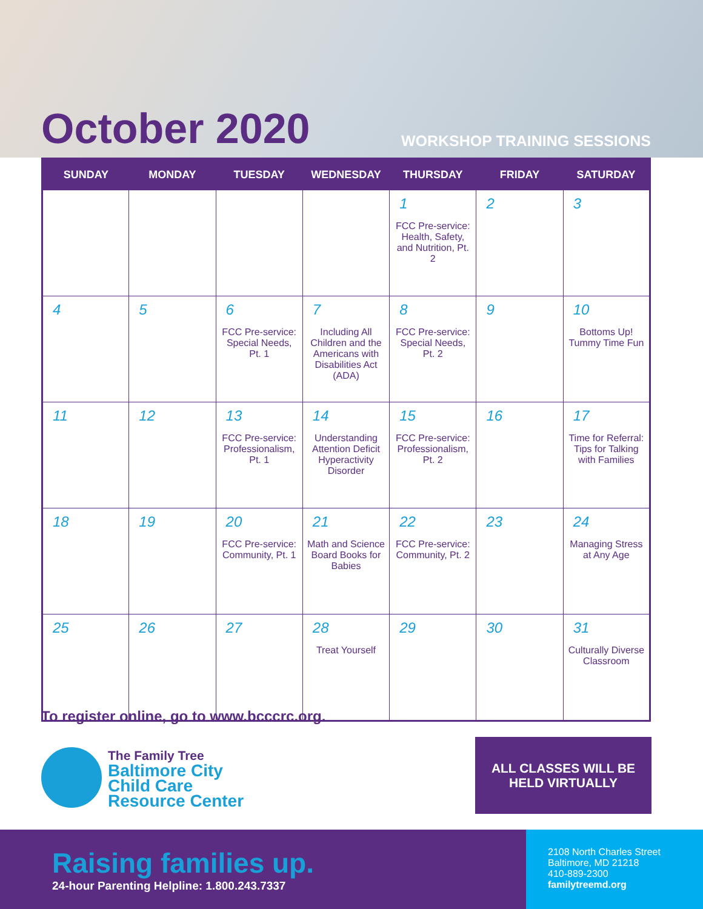October 2020 WORKSHOP TRAINING SESSIONS
| SUNDAY | MONDAY | TUESDAY | WEDNESDAY | THURSDAY | FRIDAY | SATURDAY |
| --- | --- | --- | --- | --- | --- | --- |
| | | | | 1 FCC Pre-service: Health, Safety, and Nutrition, Pt. 2 | 2 | 3 |
| 4 | 5 | 6 FCC Pre-service: Special Needs, Pt. 1 | 7 Including All Children and the Americans with Disabilities Act (ADA) | 8 FCC Pre-service: Special Needs, Pt. 2 | 9 | 10 Bottoms Up! Tummy Time Fun |
| 11 | 12 | 13 FCC Pre-service: Professionalism, Pt. 1 | 14 Understanding Attention Deficit Hyperactivity Disorder | 15 FCC Pre-service: Professionalism, Pt. 2 | 16 | 17 Time for Referral: Tips for Talking with Families |
| 18 | 19 | 20 FCC Pre-service: Community, Pt. 1 | 21 Math and Science Board Books for Babies | 22 FCC Pre-service: Community, Pt. 2 | 23 | 24 Managing Stress at Any Age |
| 25 | 26 | 27 | 28 Treat Yourself | 29 | 30 | 31 Culturally Diverse Classroom |
To register online, go to www.bcccrc.org.
The Family Tree
Baltimore City
Child Care
Resource Center
ALL CLASSES WILL BE
HELD VIRTUALLY
Raising families up.
24-hour Parenting Helpline: 1.800.243.7337
2108 North Charles Street
Baltimore, MD 21218
410-889-2300
familytreemd.org